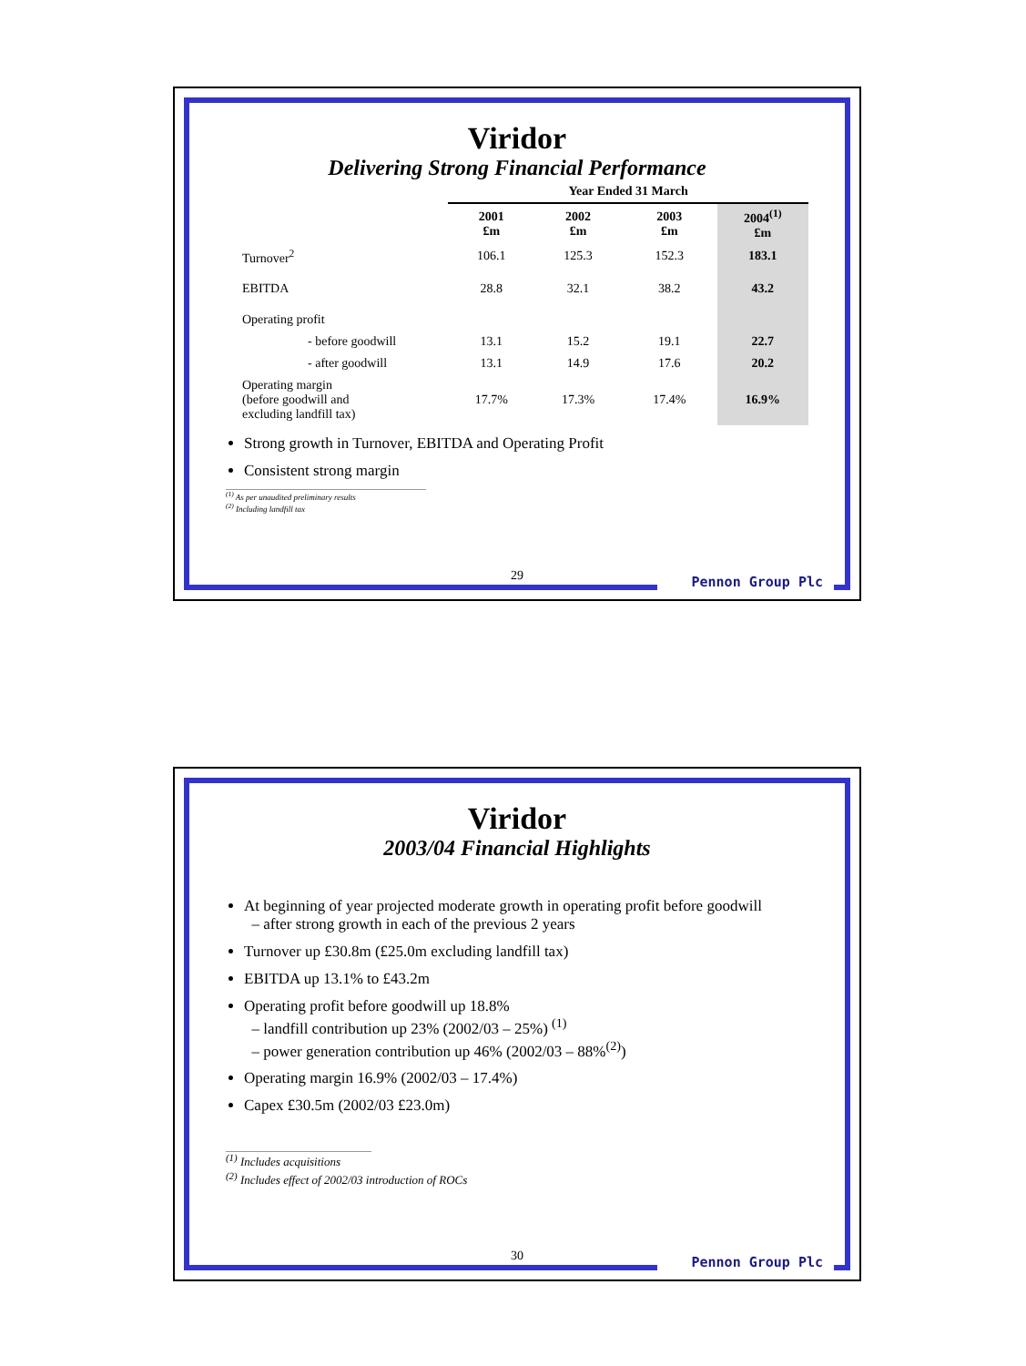Viridor
Delivering Strong Financial Performance
| | Year Ended 31 March | | | |
| --- | --- | --- | --- | --- |
| | 2001 £m | 2002 £m | 2003 £m | 2004<sup>(1)</sup> £m |
| Turnover<sup>2</sup> | 106.1 | 125.3 | 152.3 | 183.1 |
| EBITDA | 28.8 | 32.1 | 38.2 | 43.2 |
| Operating profit | | | | |
| - before goodwill | 13.1 | 15.2 | 19.1 | 22.7 |
| - after goodwill | 13.1 | 14.9 | 17.6 | 20.2 |
| Operating margin (before goodwill and excluding landfill tax) | 17.7% | 17.3% | 17.4% | 16.9% |
Strong growth in Turnover, EBITDA and Operating Profit
Consistent strong margin
<sup>(1)</sup> As per unaudited preliminary results
<sup>(2)</sup> Including landfill tax
29 Pennon Group Plc
Viridor
2003/04 Financial Highlights
At beginning of year projected moderate growth in operating profit before goodwill
– after strong growth in each of the previous 2 years
Turnover up £30.8m (£25.0m excluding landfill tax)
EBITDA up 13.1% to £43.2m
Operating profit before goodwill up 18.8%
– landfill contribution up 23% (2002/03 – 25%) <sup>(1)</sup>
– power generation contribution up 46% (2002/03 – 88%<sup>(2)</sup>)
Operating margin 16.9% (2002/03 – 17.4%)
Capex £30.5m (2002/03 £23.0m)
<sup>(1)</sup> Includes acquisitions
<sup>(2)</sup> Includes effect of 2002/03 introduction of ROCs
30 Pennon Group Plc